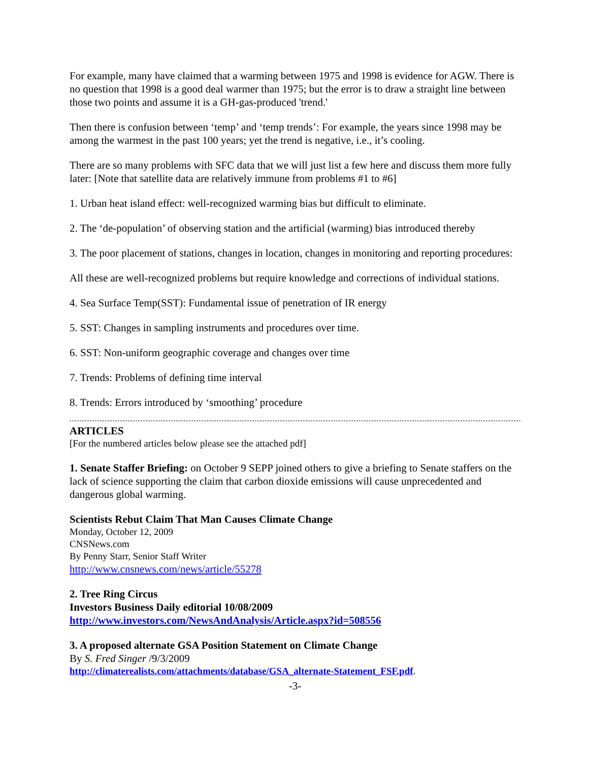For example, many have claimed that a warming between 1975 and 1998 is evidence for AGW. There is no question that 1998 is a good deal warmer than 1975; but the error is to draw a straight line between those two points and assume it is a GH-gas-produced 'trend.'
Then there is confusion between ‘temp’ and ‘temp trends’: For example, the years since 1998 may be among the warmest in the past 100 years; yet the trend is negative, i.e., it’s cooling.
There are so many problems with SFC data that we will just list a few here and discuss them more fully later: [Note that satellite data are relatively immune from problems #1 to #6]
1. Urban heat island effect: well-recognized warming bias but difficult to eliminate.
2. The ‘de-population’ of observing station and the artificial (warming) bias introduced thereby
3. The poor placement of stations, changes in location, changes in monitoring and reporting procedures:
All these are well-recognized problems but require knowledge and corrections of individual stations.
4. Sea Surface Temp(SST): Fundamental issue of penetration of IR energy
5. SST: Changes in sampling instruments and procedures over time.
6. SST: Non-uniform geographic coverage and changes over time
7. Trends: Problems of defining time interval
8. Trends: Errors introduced by ‘smoothing’ procedure
ARTICLES
[For the numbered articles below please see the attached pdf]
1. Senate Staffer Briefing: on October 9 SEPP joined others to give a briefing to Senate staffers on the lack of science supporting the claim that carbon dioxide emissions will cause unprecedented and dangerous global warming.
Scientists Rebut Claim That Man Causes Climate Change
Monday, October 12, 2009
CNSNews.com
By Penny Starr, Senior Staff Writer
http://www.cnsnews.com/news/article/55278
2. Tree Ring Circus
Investors Business Daily editorial 10/08/2009
http://www.investors.com/NewsAndAnalysis/Article.aspx?id=508556
3. A proposed alternate GSA Position Statement on Climate Change
By S. Fred Singer /9/3/2009
http://climaterealists.com/attachments/database/GSA_alternate-Statement_FSF.pdf.
-3-